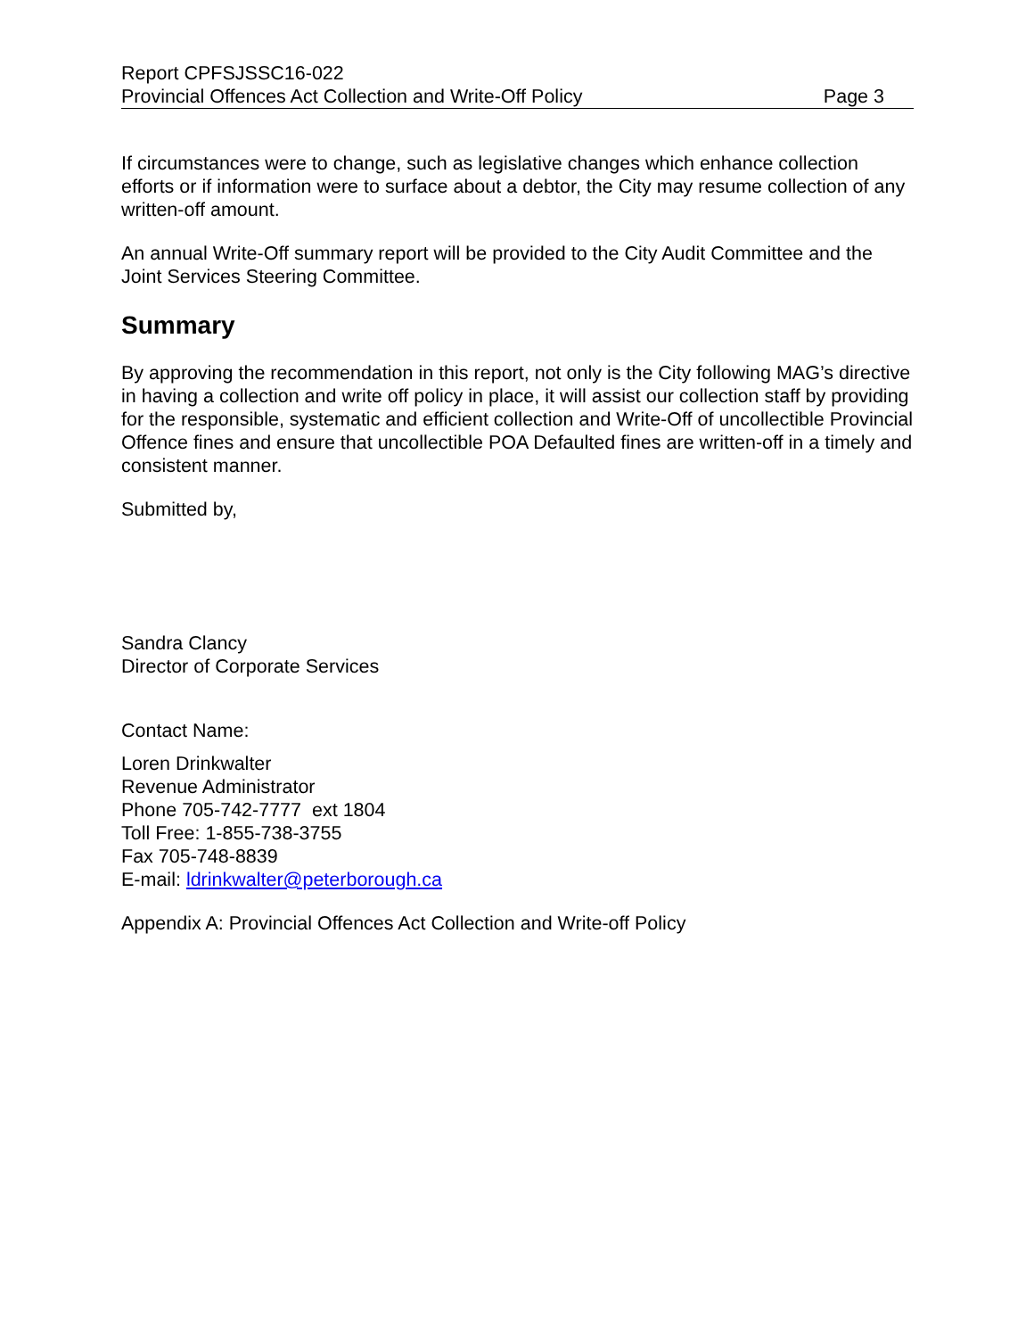Report CPFSJSSC16-022
Provincial Offences Act Collection and Write-Off Policy Page 3
If circumstances were to change, such as legislative changes which enhance collection efforts or if information were to surface about a debtor, the City may resume collection of any written-off amount.
An annual Write-Off summary report will be provided to the City Audit Committee and the Joint Services Steering Committee.
Summary
By approving the recommendation in this report, not only is the City following MAG’s directive in having a collection and write off policy in place, it will assist our collection staff by providing for the responsible, systematic and efficient collection and Write-Off of uncollectible Provincial Offence fines and ensure that uncollectible POA Defaulted fines are written-off in a timely and consistent manner.
Submitted by,
Sandra Clancy
Director of Corporate Services
Contact Name:
Loren Drinkwalter
Revenue Administrator
Phone 705-742-7777 ext 1804
Toll Free: 1-855-738-3755
Fax 705-748-8839
E-mail: ldrinkwalter@peterborough.ca
Appendix A: Provincial Offences Act Collection and Write-off Policy